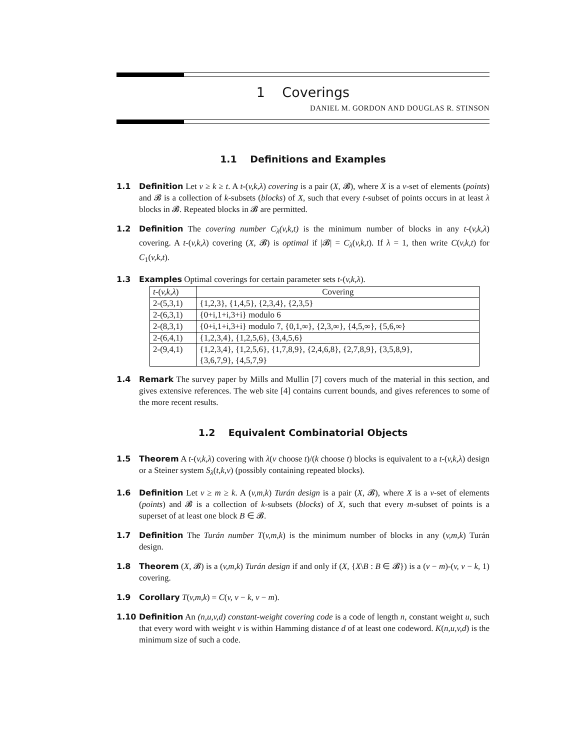1 Coverings
DANIEL M. GORDON AND DOUGLAS R. STINSON
1.1 Definitions and Examples
1.1 Definition Let v ≥ k ≥ t. A t-(v,k,λ) covering is a pair (X, 𝓑), where X is a v-set of elements (points) and 𝓑 is a collection of k-subsets (blocks) of X, such that every t-subset of points occurs in at least λ blocks in 𝓑. Repeated blocks in 𝓑 are permitted.
1.2 Definition The covering number C<sub>λ</sub>(v,k,t) is the minimum number of blocks in any t-(v,k,λ) covering. A t-(v,k,λ) covering (X, 𝓑) is optimal if |𝓑| = C<sub>λ</sub>(v,k,t). If λ = 1, then write C(v,k,t) for C<sub>1</sub>(v,k,t).
1.3 Examples Optimal coverings for certain parameter sets t-(v,k,λ).
| t -( v,k,λ ) | Covering |
| --- | --- |
| 2-(5,3,1) | {1,2,3}, {1,4,5}, {2,3,4}, {2,3,5} |
| 2-(6,3,1) | {0+i,1+i,3+i} modulo 6 |
| 2-(8,3,1) | {0+i,1+i,3+i} modulo 7, {0,1,∞}, {2,3,∞}, {4,5,∞}, {5,6,∞} |
| 2-(6,4,1) | {1,2,3,4}, {1,2,5,6}, {3,4,5,6} |
| 2-(9,4,1) | {1,2,3,4}, {1,2,5,6}, {1,7,8,9}, {2,4,6,8}, {2,7,8,9}, {3,5,8,9}, {3,6,7,9}, {4,5,7,9} |
1.4 Remark The survey paper by Mills and Mullin [7] covers much of the material in this section, and gives extensive references. The web site [4] contains current bounds, and gives references to some of the more recent results.
1.2 Equivalent Combinatorial Objects
1.5 Theorem A t-(v,k,λ) covering with λ(v choose t)/(k choose t) blocks is equivalent to a t-(v,k,λ) design or a Steiner system S<sub>λ</sub>(t,k,v) (possibly containing repeated blocks).
1.6 Definition Let v ≥ m ≥ k. A (v,m,k) Turán design is a pair (X, 𝓑), where X is a v-set of elements (points) and 𝓑 is a collection of k-subsets (blocks) of X, such that every m-subset of points is a superset of at least one block B ∈ 𝓑.
1.7 Definition The Turán number T(v,m,k) is the minimum number of blocks in any (v,m,k) Turán design.
1.8 Theorem (X, 𝓑) is a (v,m,k) Turán design if and only if (X, {X\B : B ∈ 𝓑}) is a (v − m)-(v, v − k, 1) covering.
1.9 Corollary T(v,m,k) = C(v, v − k, v − m).
1.10 Definition An (n,u,v,d) constant-weight covering code is a code of length n, constant weight u, such that every word with weight v is within Hamming distance d of at least one codeword. K(n,u,v,d) is the minimum size of such a code.